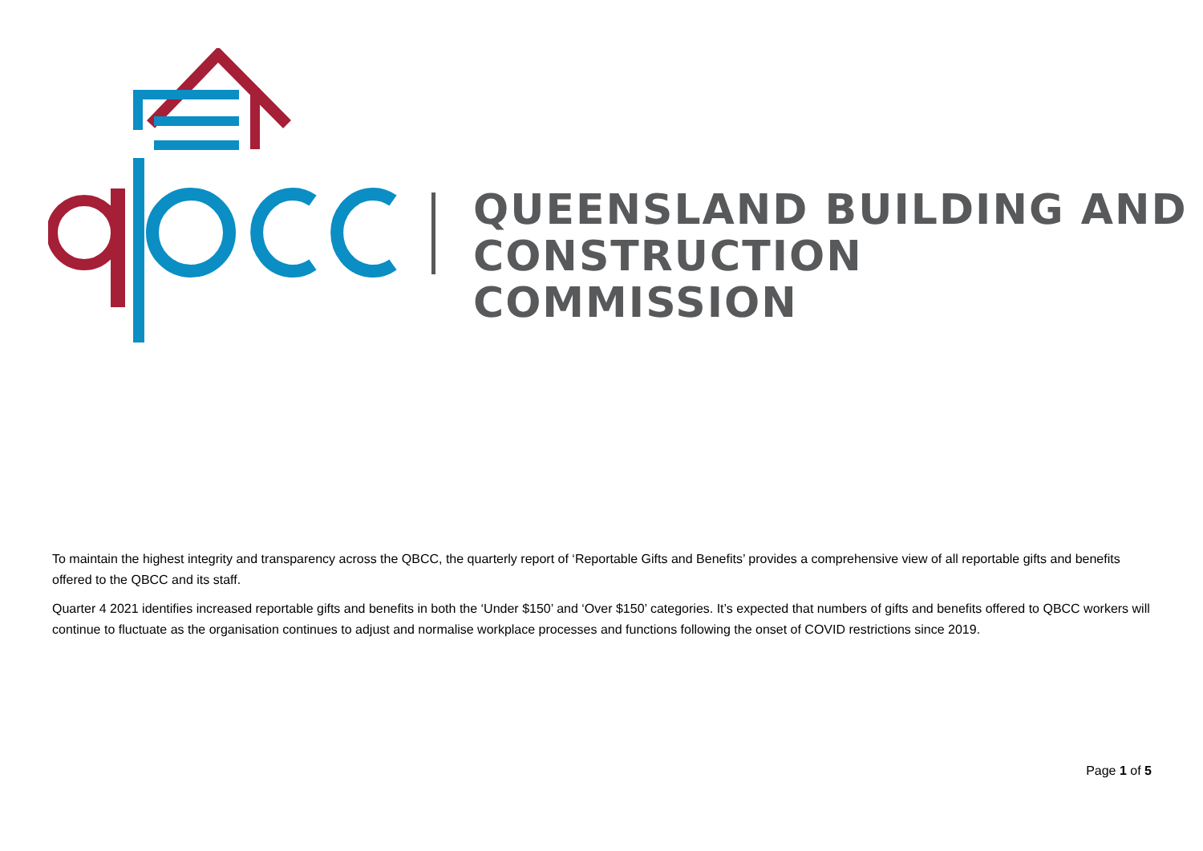QUEENSLAND BUILDING AND
CONSTRUCTION COMMISSION
To maintain the highest integrity and transparency across the QBCC, the quarterly report of ‘Reportable Gifts and Benefits’ provides a comprehensive view of all reportable gifts and benefits offered to the QBCC and its staff.
Quarter 4 2021 identifies increased reportable gifts and benefits in both the ‘Under $150’ and ‘Over $150’ categories. It’s expected that numbers of gifts and benefits offered to QBCC workers will continue to fluctuate as the organisation continues to adjust and normalise workplace processes and functions following the onset of COVID restrictions since 2019.
Page 1 of 5